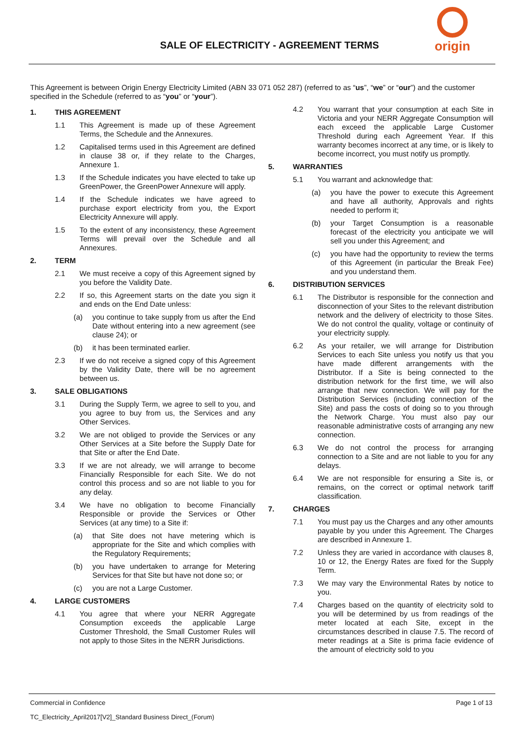SALE OF ELECTRICITY - AGREEMENT TERMS
origin
This Agreement is between Origin Energy Electricity Limited (ABN 33 071 052 287) (referred to as “us”, “we” or “our”) and the customer specified in the Schedule (referred to as “you” or “your”).
1. THIS AGREEMENT
1.1 This Agreement is made up of these Agreement Terms, the Schedule and the Annexures.
1.2 Capitalised terms used in this Agreement are defined in clause 38 or, if they relate to the Charges, Annexure 1.
1.3 If the Schedule indicates you have elected to take up GreenPower, the GreenPower Annexure will apply.
1.4 If the Schedule indicates we have agreed to purchase export electricity from you, the Export Electricity Annexure will apply.
1.5 To the extent of any inconsistency, these Agreement Terms will prevail over the Schedule and all Annexures.
2. TERM
2.1 We must receive a copy of this Agreement signed by you before the Validity Date.
2.2 If so, this Agreement starts on the date you sign it and ends on the End Date unless:
(a) you continue to take supply from us after the End Date without entering into a new agreement (see clause 24); or
(b) it has been terminated earlier.
2.3 If we do not receive a signed copy of this Agreement by the Validity Date, there will be no agreement between us.
3. SALE OBLIGATIONS
3.1 During the Supply Term, we agree to sell to you, and you agree to buy from us, the Services and any Other Services.
3.2 We are not obliged to provide the Services or any Other Services at a Site before the Supply Date for that Site or after the End Date.
3.3 If we are not already, we will arrange to become Financially Responsible for each Site. We do not control this process and so are not liable to you for any delay.
3.4 We have no obligation to become Financially Responsible or provide the Services or Other Services (at any time) to a Site if:
(a) that Site does not have metering which is appropriate for the Site and which complies with the Regulatory Requirements;
(b) you have undertaken to arrange for Metering Services for that Site but have not done so; or
(c) you are not a Large Customer.
4. LARGE CUSTOMERS
4.1 You agree that where your NERR Aggregate Consumption exceeds the applicable Large Customer Threshold, the Small Customer Rules will not apply to those Sites in the NERR Jurisdictions.
4.2 You warrant that your consumption at each Site in Victoria and your NERR Aggregate Consumption will each exceed the applicable Large Customer Threshold during each Agreement Year. If this warranty becomes incorrect at any time, or is likely to become incorrect, you must notify us promptly.
5. WARRANTIES
5.1 You warrant and acknowledge that:
(a) you have the power to execute this Agreement and have all authority, Approvals and rights needed to perform it;
(b) your Target Consumption is a reasonable forecast of the electricity you anticipate we will sell you under this Agreement; and
(c) you have had the opportunity to review the terms of this Agreement (in particular the Break Fee) and you understand them.
6. DISTRIBUTION SERVICES
6.1 The Distributor is responsible for the connection and disconnection of your Sites to the relevant distribution network and the delivery of electricity to those Sites. We do not control the quality, voltage or continuity of your electricity supply.
6.2 As your retailer, we will arrange for Distribution Services to each Site unless you notify us that you have made different arrangements with the Distributor. If a Site is being connected to the distribution network for the first time, we will also arrange that new connection. We will pay for the Distribution Services (including connection of the Site) and pass the costs of doing so to you through the Network Charge. You must also pay our reasonable administrative costs of arranging any new connection.
6.3 We do not control the process for arranging connection to a Site and are not liable to you for any delays.
6.4 We are not responsible for ensuring a Site is, or remains, on the correct or optimal network tariff classification.
7. CHARGES
7.1 You must pay us the Charges and any other amounts payable by you under this Agreement. The Charges are described in Annexure 1.
7.2 Unless they are varied in accordance with clauses 8, 10 or 12, the Energy Rates are fixed for the Supply Term.
7.3 We may vary the Environmental Rates by notice to you.
7.4 Charges based on the quantity of electricity sold to you will be determined by us from readings of the meter located at each Site, except in the circumstances described in clause 7.5. The record of meter readings at a Site is prima facie evidence of the amount of electricity sold to you
Commercial in Confidence Page 1 of 13
TC_Electricity_April2017[V2]_Standard Business Direct_(Forum)